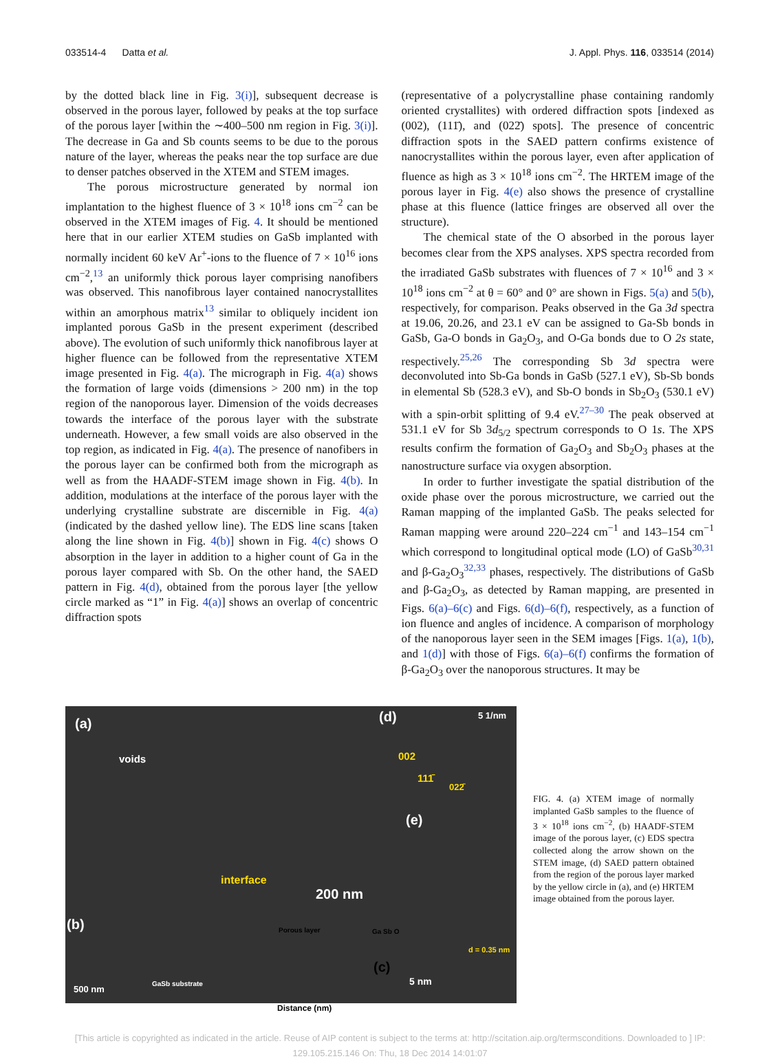033514-4 Datta et al. J. Appl. Phys. 116, 033514 (2014)
by the dotted black line in Fig. 3(i)], subsequent decrease is observed in the porous layer, followed by peaks at the top surface of the porous layer [within the ∼400–500 nm region in Fig. 3(i)]. The decrease in Ga and Sb counts seems to be due to the porous nature of the layer, whereas the peaks near the top surface are due to denser patches observed in the XTEM and STEM images.
The porous microstructure generated by normal ion implantation to the highest fluence of 3 × 10<sup>18</sup> ions cm<sup>−2</sup> can be observed in the XTEM images of Fig. 4. It should be mentioned here that in our earlier XTEM studies on GaSb implanted with normally incident 60 keV Ar<sup>+</sup>-ions to the fluence of 7 × 10<sup>16</sup> ions cm<sup>−2</sup>,<sup>13</sup> an uniformly thick porous layer comprising nanofibers was observed. This nanofibrous layer contained nanocrystallites within an amorphous matrix<sup>13</sup> similar to obliquely incident ion implanted porous GaSb in the present experiment (described above). The evolution of such uniformly thick nanofibrous layer at higher fluence can be followed from the representative XTEM image presented in Fig. 4(a). The micrograph in Fig. 4(a) shows the formation of large voids (dimensions > 200 nm) in the top region of the nanoporous layer. Dimension of the voids decreases towards the interface of the porous layer with the substrate underneath. However, a few small voids are also observed in the top region, as indicated in Fig. 4(a). The presence of nanofibers in the porous layer can be confirmed both from the micrograph as well as from the HAADF-STEM image shown in Fig. 4(b). In addition, modulations at the interface of the porous layer with the underlying crystalline substrate are discernible in Fig. 4(a) (indicated by the dashed yellow line). The EDS line scans [taken along the line shown in Fig. 4(b)] shown in Fig. 4(c) shows O absorption in the layer in addition to a higher count of Ga in the porous layer compared with Sb. On the other hand, the SAED pattern in Fig. 4(d), obtained from the porous layer [the yellow circle marked as “1” in Fig. 4(a)] shows an overlap of concentric diffraction spots
(representative of a polycrystalline phase containing randomly oriented crystallites) with ordered diffraction spots [indexed as (002), (111̄), and (022̄) spots]. The presence of concentric diffraction spots in the SAED pattern confirms existence of nanocrystallites within the porous layer, even after application of fluence as high as 3 × 10<sup>18</sup> ions cm<sup>−2</sup>. The HRTEM image of the porous layer in Fig. 4(e) also shows the presence of crystalline phase at this fluence (lattice fringes are observed all over the structure).
The chemical state of the O absorbed in the porous layer becomes clear from the XPS analyses. XPS spectra recorded from the irradiated GaSb substrates with fluences of 7 × 10<sup>16</sup> and 3 × 10<sup>18</sup> ions cm<sup>−2</sup> at θ = 60° and 0° are shown in Figs. 5(a) and 5(b), respectively, for comparison. Peaks observed in the Ga 3d spectra at 19.06, 20.26, and 23.1 eV can be assigned to Ga-Sb bonds in GaSb, Ga-O bonds in Ga<sub>2</sub>O<sub>3</sub>, and O-Ga bonds due to O 2s state, respectively.<sup>25,26</sup> The corresponding Sb 3d spectra were deconvoluted into Sb-Ga bonds in GaSb (527.1 eV), Sb-Sb bonds in elemental Sb (528.3 eV), and Sb-O bonds in Sb<sub>2</sub>O<sub>3</sub> (530.1 eV) with a spin-orbit splitting of 9.4 eV.<sup>27–30</sup> The peak observed at 531.1 eV for Sb 3d<sub>5/2</sub> spectrum corresponds to O 1s. The XPS results confirm the formation of Ga<sub>2</sub>O<sub>3</sub> and Sb<sub>2</sub>O<sub>3</sub> phases at the nanostructure surface via oxygen absorption.
In order to further investigate the spatial distribution of the oxide phase over the porous microstructure, we carried out the Raman mapping of the implanted GaSb. The peaks selected for Raman mapping were around 220–224 cm<sup>−1</sup> and 143–154 cm<sup>−1</sup> which correspond to longitudinal optical mode (LO) of GaSb<sup>30,31</sup> and β-Ga<sub>2</sub>O<sub>3</sub><sup>32,33</sup> phases, respectively. The distributions of GaSb and β-Ga<sub>2</sub>O<sub>3</sub>, as detected by Raman mapping, are presented in Figs. 6(a)–6(c) and Figs. 6(d)–6(f), respectively, as a function of ion fluence and angles of incidence. A comparison of morphology of the nanoporous layer seen in the SEM images [Figs. 1(a), 1(b), and 1(d)] with those of Figs. 6(a)–6(f) confirms the formation of β-Ga<sub>2</sub>O<sub>3</sub> over the nanoporous structures. It may be
(a)
voids
(d) 5 1/nm
002
111̄
022̄
(e)
interface
200 nm
(b)
500 nm
GaSb substrate
d = 0.35 nm
5 nm
(c)
Porous layer Ga Sb O
Distance (nm)
FIG. 4. (a) XTEM image of normally implanted GaSb samples to the fluence of 3 × 10<sup>18</sup> ions cm<sup>−2</sup>, (b) HAADF-STEM image of the porous layer, (c) EDS spectra collected along the arrow shown on the STEM image, (d) SAED pattern obtained from the region of the porous layer marked by the yellow circle in (a), and (e) HRTEM image obtained from the porous layer.
[This article is copyrighted as indicated in the article. Reuse of AIP content is subject to the terms at: http://scitation.aip.org/termsconditions. Downloaded to ] IP:
129.105.215.146 On: Thu, 18 Dec 2014 14:01:07